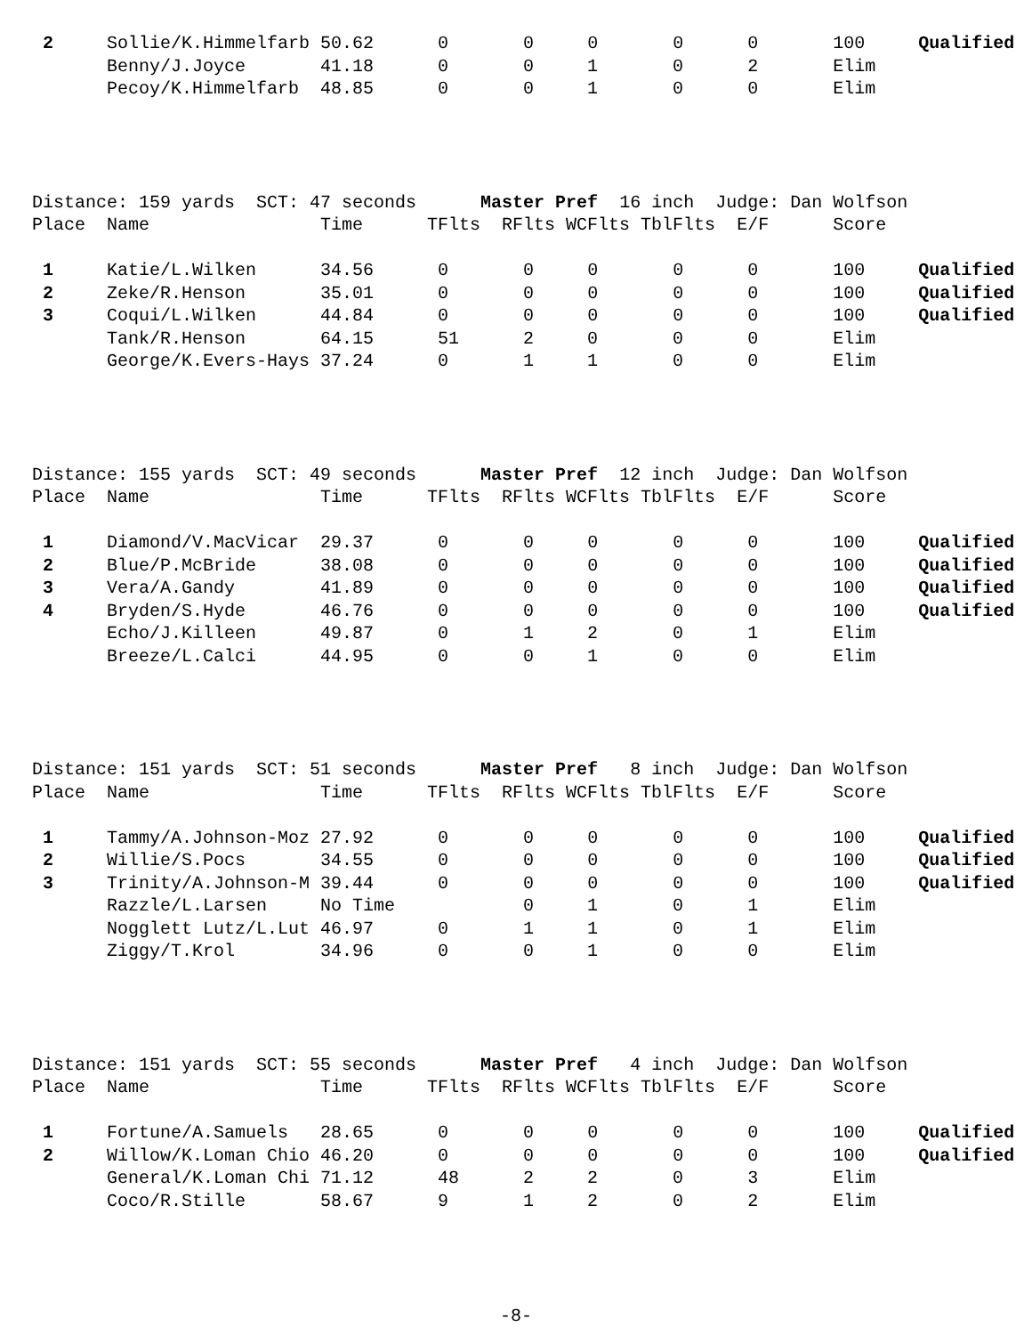2     Sollie/K.Himmelfarb 50.62      0       0     0       0      0       100     Qualified
       Benny/J.Joyce       41.18      0       0     1       0      2       Elim
       Pecoy/K.Himmelfarb  48.85      0       0     1       0      0       Elim
Distance: 159 yards  SCT: 47 seconds      Master Pref  16 inch  Judge: Dan Wolfson
Place  Name                Time      TFlts  RFlts WCFlts TblFlts  E/F      Score

 1     Katie/L.Wilken      34.56      0       0     0       0      0       100     Qualified
 2     Zeke/R.Henson       35.01      0       0     0       0      0       100     Qualified
 3     Coqui/L.Wilken      44.84      0       0     0       0      0       100     Qualified
       Tank/R.Henson       64.15      51      2     0       0      0       Elim
       George/K.Evers-Hays 37.24      0       1     1       0      0       Elim
Distance: 155 yards  SCT: 49 seconds      Master Pref  12 inch  Judge: Dan Wolfson
Place  Name                Time      TFlts  RFlts WCFlts TblFlts  E/F      Score

 1     Diamond/V.MacVicar  29.37      0       0     0       0      0       100     Qualified
 2     Blue/P.McBride      38.08      0       0     0       0      0       100     Qualified
 3     Vera/A.Gandy        41.89      0       0     0       0      0       100     Qualified
 4     Bryden/S.Hyde       46.76      0       0     0       0      0       100     Qualified
       Echo/J.Killeen      49.87      0       1     2       0      1       Elim
       Breeze/L.Calci      44.95      0       0     1       0      0       Elim
Distance: 151 yards  SCT: 51 seconds      Master Pref   8 inch  Judge: Dan Wolfson
Place  Name                Time      TFlts  RFlts WCFlts TblFlts  E/F      Score

 1     Tammy/A.Johnson-Moz 27.92      0       0     0       0      0       100     Qualified
 2     Willie/S.Pocs       34.55      0       0     0       0      0       100     Qualified
 3     Trinity/A.Johnson-M 39.44      0       0     0       0      0       100     Qualified
       Razzle/L.Larsen     No Time            0     1       0      1       Elim
       Nogglett Lutz/L.Lut 46.97      0       1     1       0      1       Elim
       Ziggy/T.Krol        34.96      0       0     1       0      0       Elim
Distance: 151 yards  SCT: 55 seconds      Master Pref   4 inch  Judge: Dan Wolfson
Place  Name                Time      TFlts  RFlts WCFlts TblFlts  E/F      Score

 1     Fortune/A.Samuels   28.65      0       0     0       0      0       100     Qualified
 2     Willow/K.Loman Chio 46.20      0       0     0       0      0       100     Qualified
       General/K.Loman Chi 71.12      48      2     2       0      3       Elim
       Coco/R.Stille       58.67      9       1     2       0      2       Elim
-8-